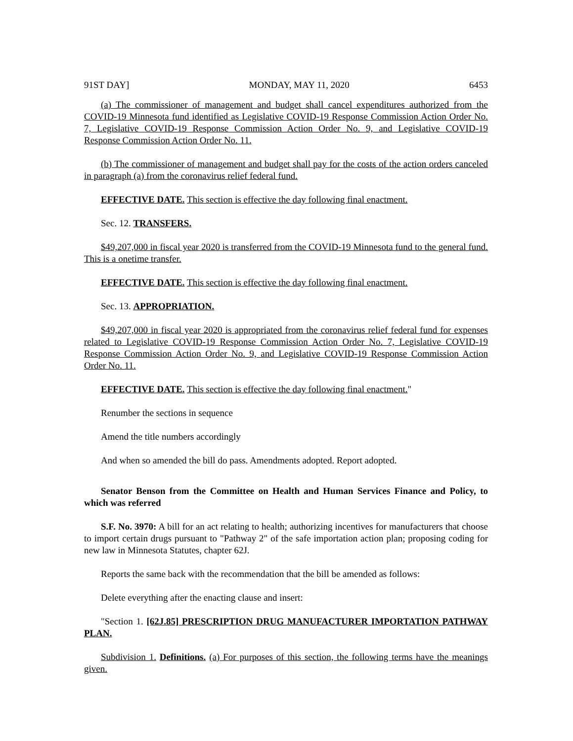91ST DAY] MONDAY, MAY 11, 2020 6453
(a) The commissioner of management and budget shall cancel expenditures authorized from the COVID-19 Minnesota fund identified as Legislative COVID-19 Response Commission Action Order No. 7, Legislative COVID-19 Response Commission Action Order No. 9, and Legislative COVID-19 Response Commission Action Order No. 11.
(b) The commissioner of management and budget shall pay for the costs of the action orders canceled in paragraph (a) from the coronavirus relief federal fund.
EFFECTIVE DATE. This section is effective the day following final enactment.
Sec. 12. TRANSFERS.
$49,207,000 in fiscal year 2020 is transferred from the COVID-19 Minnesota fund to the general fund. This is a onetime transfer.
EFFECTIVE DATE. This section is effective the day following final enactment.
Sec. 13. APPROPRIATION.
$49,207,000 in fiscal year 2020 is appropriated from the coronavirus relief federal fund for expenses related to Legislative COVID-19 Response Commission Action Order No. 7, Legislative COVID-19 Response Commission Action Order No. 9, and Legislative COVID-19 Response Commission Action Order No. 11.
EFFECTIVE DATE. This section is effective the day following final enactment."
Renumber the sections in sequence
Amend the title numbers accordingly
And when so amended the bill do pass. Amendments adopted. Report adopted.
Senator Benson from the Committee on Health and Human Services Finance and Policy, to which was referred
S.F. No. 3970: A bill for an act relating to health; authorizing incentives for manufacturers that choose to import certain drugs pursuant to "Pathway 2" of the safe importation action plan; proposing coding for new law in Minnesota Statutes, chapter 62J.
Reports the same back with the recommendation that the bill be amended as follows:
Delete everything after the enacting clause and insert:
"Section 1. [62J.85] PRESCRIPTION DRUG MANUFACTURER IMPORTATION PATHWAY PLAN.
Subdivision 1. Definitions. (a) For purposes of this section, the following terms have the meanings given.